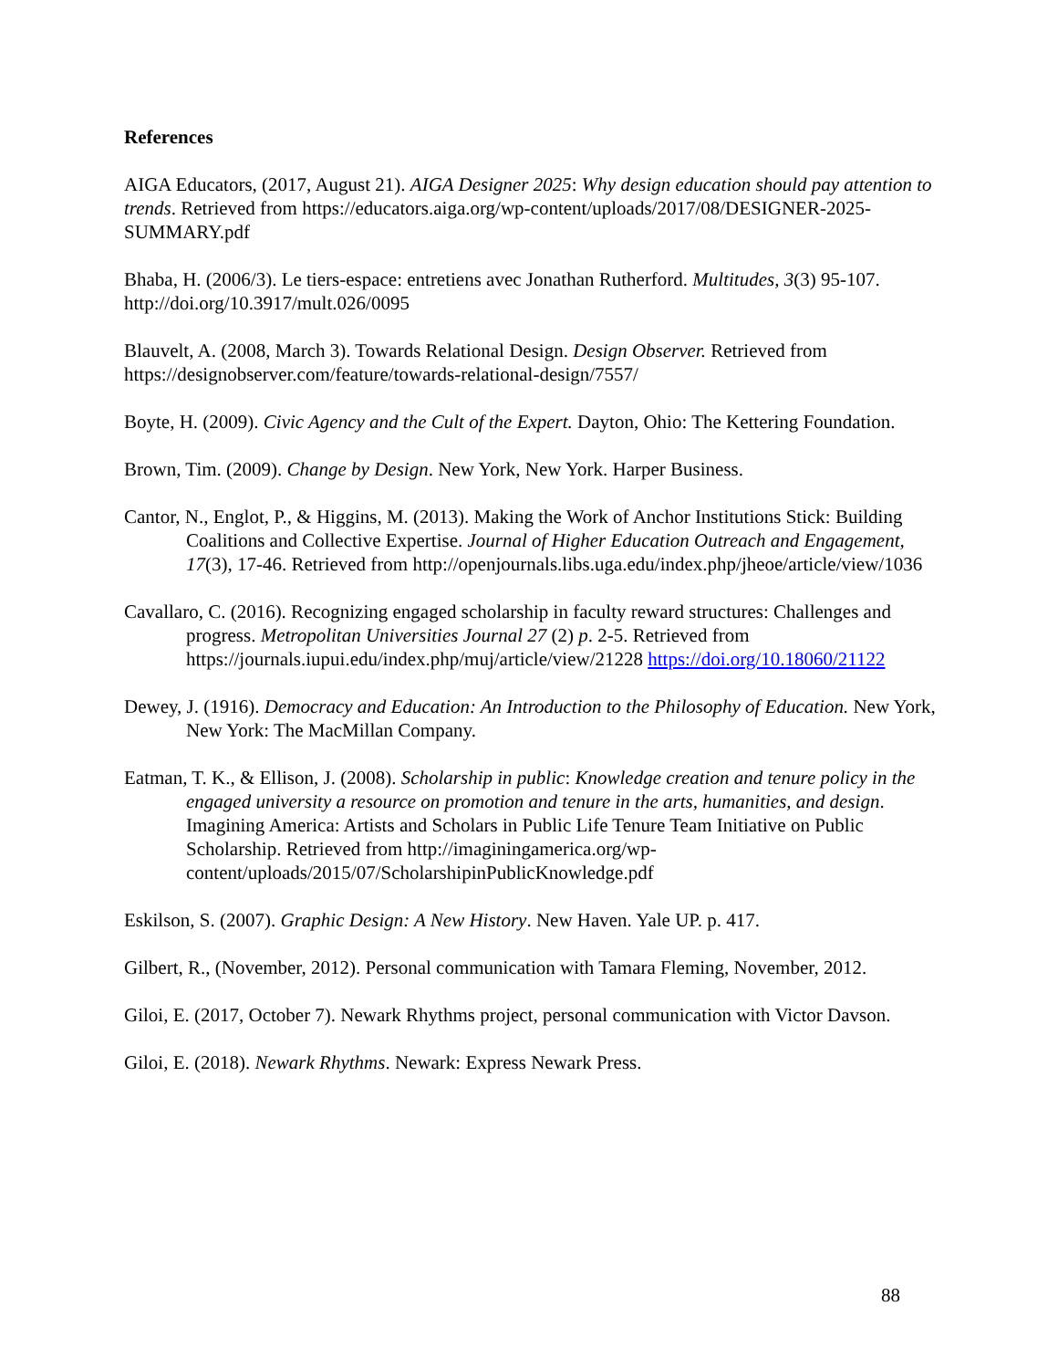References
AIGA Educators, (2017, August 21). AIGA Designer 2025: Why design education should pay attention to trends. Retrieved from https://educators.aiga.org/wp-content/uploads/2017/08/DESIGNER-2025-SUMMARY.pdf
Bhaba, H. (2006/3). Le tiers-espace: entretiens avec Jonathan Rutherford. Multitudes, 3(3) 95-107. http://doi.org/10.3917/mult.026/0095
Blauvelt, A. (2008, March 3). Towards Relational Design. Design Observer. Retrieved from https://designobserver.com/feature/towards-relational-design/7557/
Boyte, H. (2009). Civic Agency and the Cult of the Expert. Dayton, Ohio: The Kettering Foundation.
Brown, Tim. (2009). Change by Design. New York, New York. Harper Business.
Cantor, N., Englot, P., & Higgins, M. (2013). Making the Work of Anchor Institutions Stick: Building Coalitions and Collective Expertise. Journal of Higher Education Outreach and Engagement, 17(3), 17-46. Retrieved from http://openjournals.libs.uga.edu/index.php/jheoe/article/view/1036
Cavallaro, C. (2016). Recognizing engaged scholarship in faculty reward structures: Challenges and progress. Metropolitan Universities Journal 27 (2) p. 2-5. Retrieved from https://journals.iupui.edu/index.php/muj/article/view/21228 https://doi.org/10.18060/21122
Dewey, J. (1916). Democracy and Education: An Introduction to the Philosophy of Education. New York, New York: The MacMillan Company.
Eatman, T. K., & Ellison, J. (2008). Scholarship in public: Knowledge creation and tenure policy in the engaged university a resource on promotion and tenure in the arts, humanities, and design. Imagining America: Artists and Scholars in Public Life Tenure Team Initiative on Public Scholarship. Retrieved from http://imaginingamerica.org/wp-content/uploads/2015/07/ScholarshipinPublicKnowledge.pdf
Eskilson, S. (2007). Graphic Design: A New History. New Haven. Yale UP. p. 417.
Gilbert, R., (November, 2012). Personal communication with Tamara Fleming, November, 2012.
Giloi, E. (2017, October 7). Newark Rhythms project, personal communication with Victor Davson.
Giloi, E. (2018). Newark Rhythms. Newark: Express Newark Press.
88